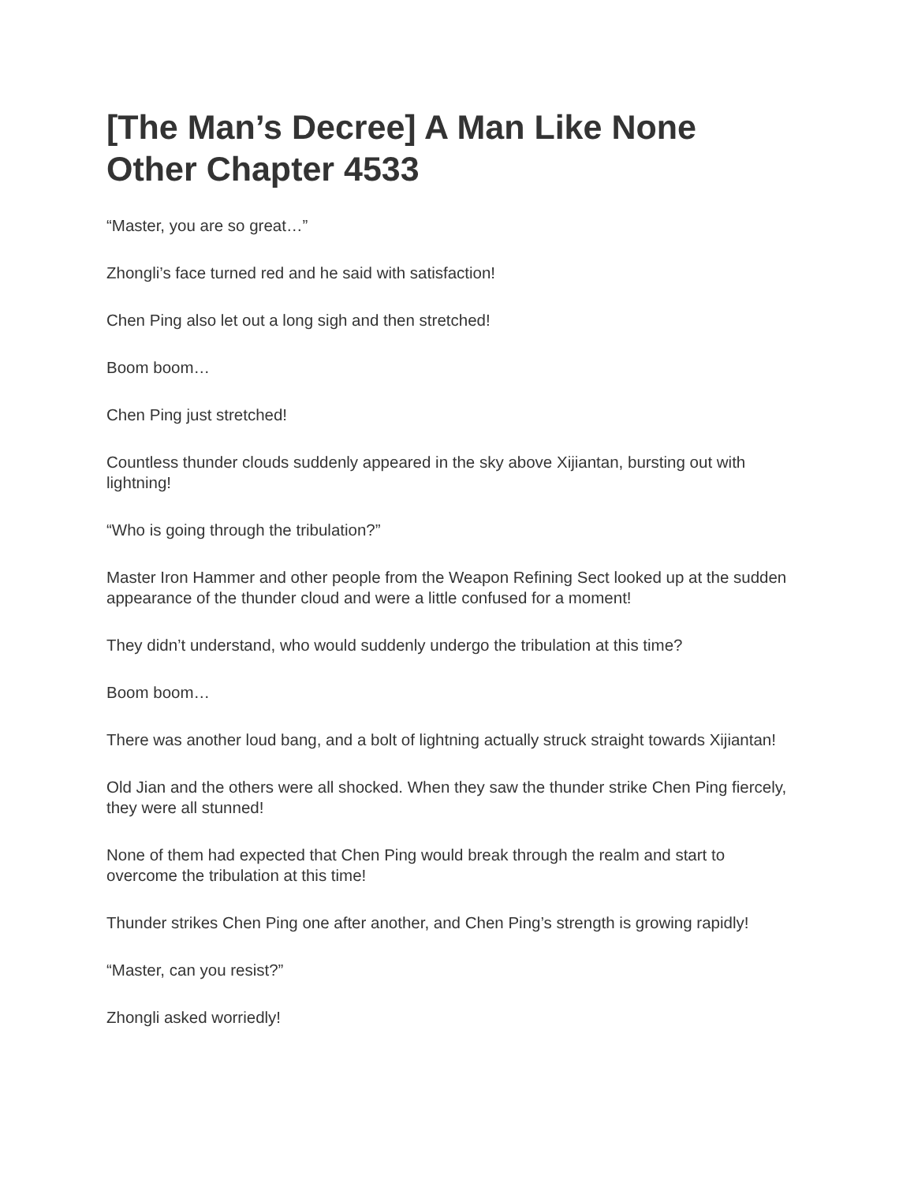[The Man’s Decree] A Man Like None Other Chapter 4533
“Master, you are so great…”
Zhongli’s face turned red and he said with satisfaction!
Chen Ping also let out a long sigh and then stretched!
Boom boom…
Chen Ping just stretched!
Countless thunder clouds suddenly appeared in the sky above Xijiantan, bursting out with lightning!
“Who is going through the tribulation?”
Master Iron Hammer and other people from the Weapon Refining Sect looked up at the sudden appearance of the thunder cloud and were a little confused for a moment!
They didn’t understand, who would suddenly undergo the tribulation at this time?
Boom boom…
There was another loud bang, and a bolt of lightning actually struck straight towards Xijiantan!
Old Jian and the others were all shocked. When they saw the thunder strike Chen Ping fiercely, they were all stunned!
None of them had expected that Chen Ping would break through the realm and start to overcome the tribulation at this time!
Thunder strikes Chen Ping one after another, and Chen Ping’s strength is growing rapidly!
“Master, can you resist?”
Zhongli asked worriedly!